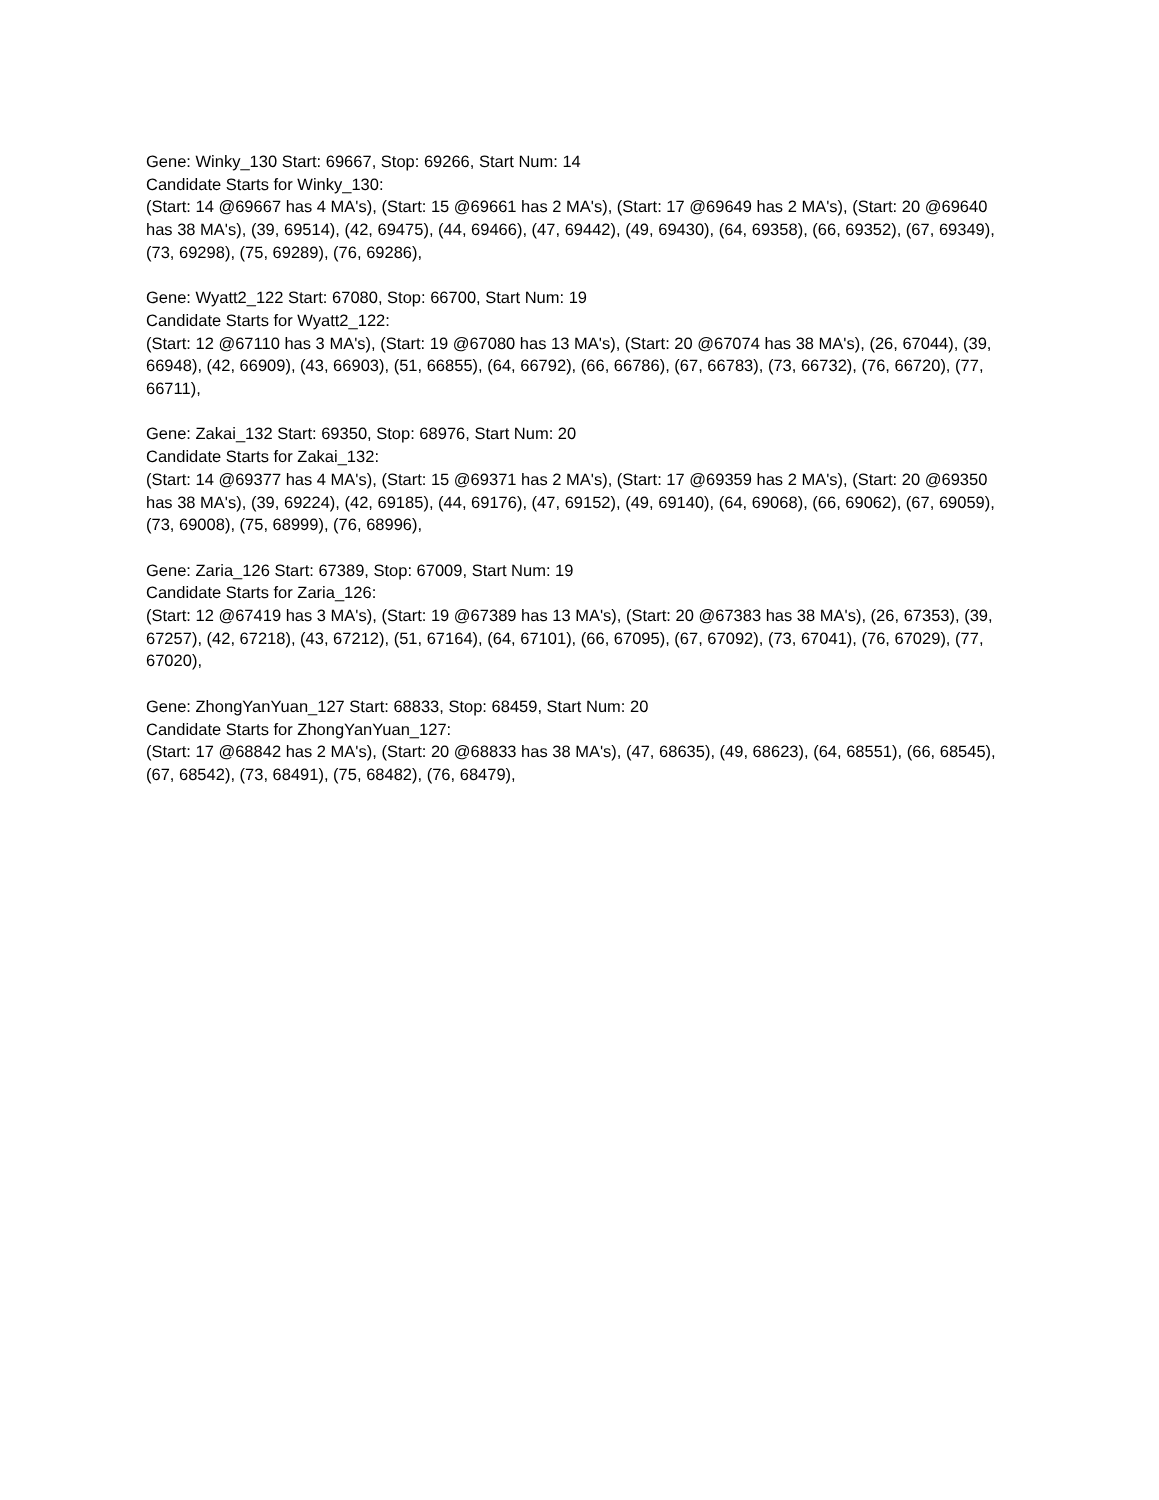Gene: Winky_130 Start: 69667, Stop: 69266, Start Num: 14
Candidate Starts for Winky_130:
(Start: 14 @69667 has 4 MA's), (Start: 15 @69661 has 2 MA's), (Start: 17 @69649 has 2 MA's), (Start: 20 @69640 has 38 MA's), (39, 69514), (42, 69475), (44, 69466), (47, 69442), (49, 69430), (64, 69358), (66, 69352), (67, 69349), (73, 69298), (75, 69289), (76, 69286),
Gene: Wyatt2_122 Start: 67080, Stop: 66700, Start Num: 19
Candidate Starts for Wyatt2_122:
(Start: 12 @67110 has 3 MA's), (Start: 19 @67080 has 13 MA's), (Start: 20 @67074 has 38 MA's), (26, 67044), (39, 66948), (42, 66909), (43, 66903), (51, 66855), (64, 66792), (66, 66786), (67, 66783), (73, 66732), (76, 66720), (77, 66711),
Gene: Zakai_132 Start: 69350, Stop: 68976, Start Num: 20
Candidate Starts for Zakai_132:
(Start: 14 @69377 has 4 MA's), (Start: 15 @69371 has 2 MA's), (Start: 17 @69359 has 2 MA's), (Start: 20 @69350 has 38 MA's), (39, 69224), (42, 69185), (44, 69176), (47, 69152), (49, 69140), (64, 69068), (66, 69062), (67, 69059), (73, 69008), (75, 68999), (76, 68996),
Gene: Zaria_126 Start: 67389, Stop: 67009, Start Num: 19
Candidate Starts for Zaria_126:
(Start: 12 @67419 has 3 MA's), (Start: 19 @67389 has 13 MA's), (Start: 20 @67383 has 38 MA's), (26, 67353), (39, 67257), (42, 67218), (43, 67212), (51, 67164), (64, 67101), (66, 67095), (67, 67092), (73, 67041), (76, 67029), (77, 67020),
Gene: ZhongYanYuan_127 Start: 68833, Stop: 68459, Start Num: 20
Candidate Starts for ZhongYanYuan_127:
(Start: 17 @68842 has 2 MA's), (Start: 20 @68833 has 38 MA's), (47, 68635), (49, 68623), (64, 68551), (66, 68545), (67, 68542), (73, 68491), (75, 68482), (76, 68479),